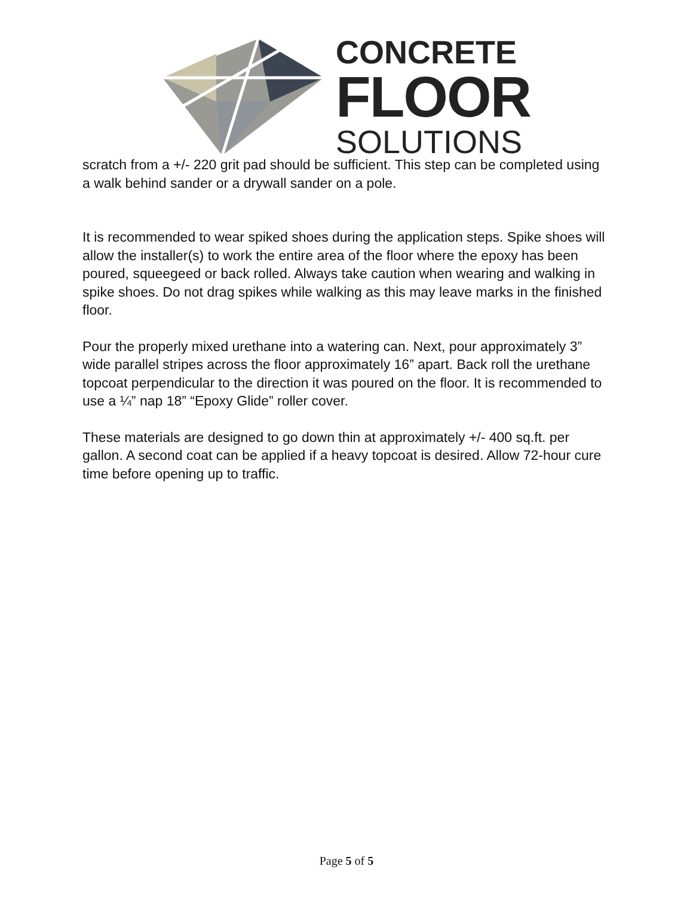CONCRETE
FLOOR
SOLUTIONS
scratch from a +/- 220 grit pad should be sufficient. This step can be completed using a walk behind sander or a drywall sander on a pole.
It is recommended to wear spiked shoes during the application steps. Spike shoes will allow the installer(s) to work the entire area of the floor where the epoxy has been poured, squeegeed or back rolled. Always take caution when wearing and walking in spike shoes. Do not drag spikes while walking as this may leave marks in the finished floor.
Pour the properly mixed urethane into a watering can. Next, pour approximately 3” wide parallel stripes across the floor approximately 16” apart. Back roll the urethane topcoat perpendicular to the direction it was poured on the floor. It is recommended to use a ¼” nap 18” “Epoxy Glide” roller cover.
These materials are designed to go down thin at approximately +/- 400 sq.ft. per gallon. A second coat can be applied if a heavy topcoat is desired. Allow 72-hour cure time before opening up to traffic.
Page 5 of 5